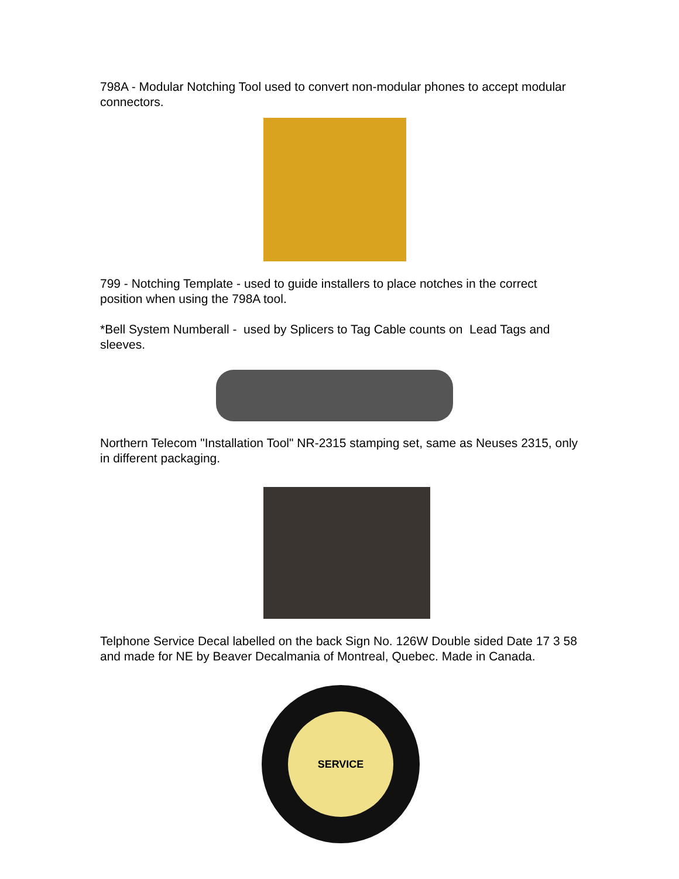798A - Modular Notching Tool used to convert non-modular phones to accept modular connectors.
799 - Notching Template - used to guide installers to place notches in the correct position when using the 798A tool.
*Bell System Numberall - used by Splicers to Tag Cable counts on Lead Tags and sleeves.
Northern Telecom "Installation Tool" NR-2315 stamping set, same as Neuses 2315, only in different packaging.
Telphone Service Decal labelled on the back Sign No. 126W Double sided Date 17 3 58 and made for NE by Beaver Decalmania of Montreal, Quebec. Made in Canada.
SERVICE